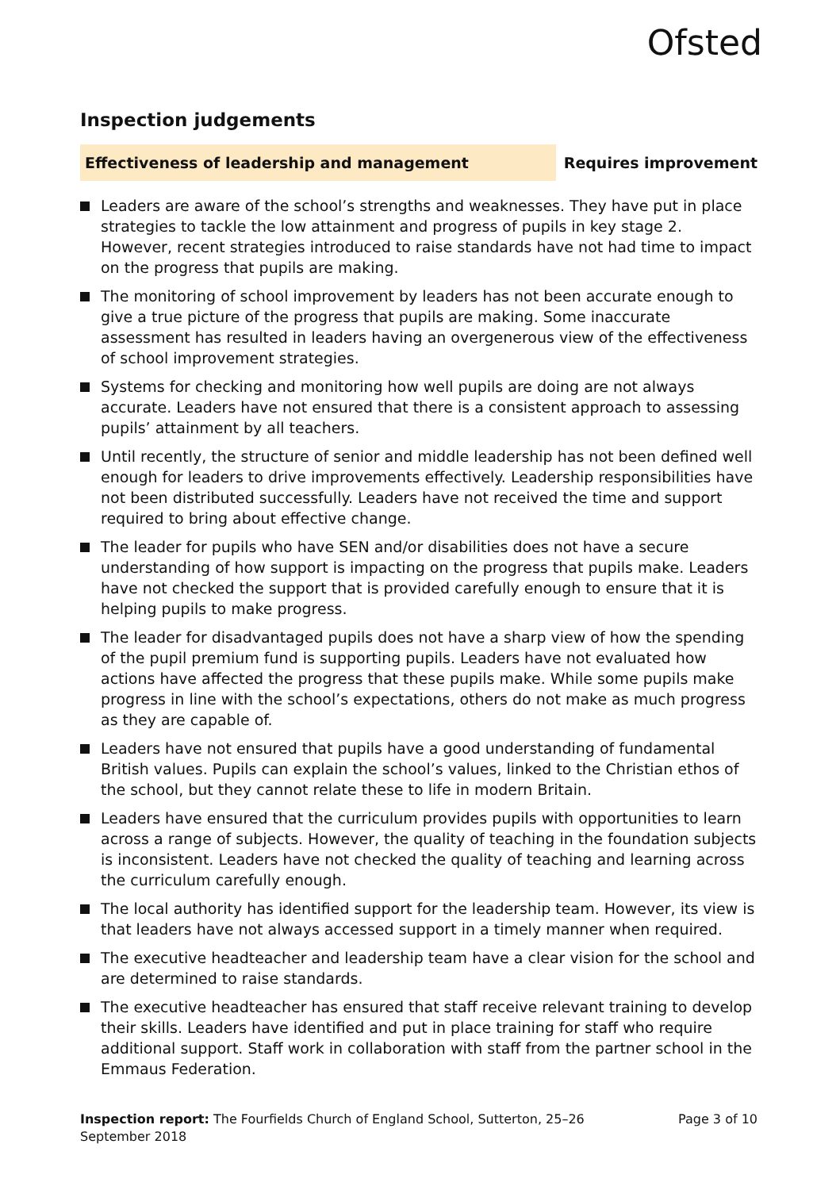Ofsted
Inspection judgements
Effectiveness of leadership and management
Requires improvement
Leaders are aware of the school’s strengths and weaknesses. They have put in place strategies to tackle the low attainment and progress of pupils in key stage 2. However, recent strategies introduced to raise standards have not had time to impact on the progress that pupils are making.
The monitoring of school improvement by leaders has not been accurate enough to give a true picture of the progress that pupils are making. Some inaccurate assessment has resulted in leaders having an overgenerous view of the effectiveness of school improvement strategies.
Systems for checking and monitoring how well pupils are doing are not always accurate. Leaders have not ensured that there is a consistent approach to assessing pupils’ attainment by all teachers.
Until recently, the structure of senior and middle leadership has not been defined well enough for leaders to drive improvements effectively. Leadership responsibilities have not been distributed successfully. Leaders have not received the time and support required to bring about effective change.
The leader for pupils who have SEN and/or disabilities does not have a secure understanding of how support is impacting on the progress that pupils make. Leaders have not checked the support that is provided carefully enough to ensure that it is helping pupils to make progress.
The leader for disadvantaged pupils does not have a sharp view of how the spending of the pupil premium fund is supporting pupils. Leaders have not evaluated how actions have affected the progress that these pupils make. While some pupils make progress in line with the school’s expectations, others do not make as much progress as they are capable of.
Leaders have not ensured that pupils have a good understanding of fundamental British values. Pupils can explain the school’s values, linked to the Christian ethos of the school, but they cannot relate these to life in modern Britain.
Leaders have ensured that the curriculum provides pupils with opportunities to learn across a range of subjects. However, the quality of teaching in the foundation subjects is inconsistent. Leaders have not checked the quality of teaching and learning across the curriculum carefully enough.
The local authority has identified support for the leadership team. However, its view is that leaders have not always accessed support in a timely manner when required.
The executive headteacher and leadership team have a clear vision for the school and are determined to raise standards.
The executive headteacher has ensured that staff receive relevant training to develop their skills. Leaders have identified and put in place training for staff who require additional support. Staff work in collaboration with staff from the partner school in the Emmaus Federation.
Inspection report: The Fourfields Church of England School, Sutterton, 25–26 September 2018
Page 3 of 10